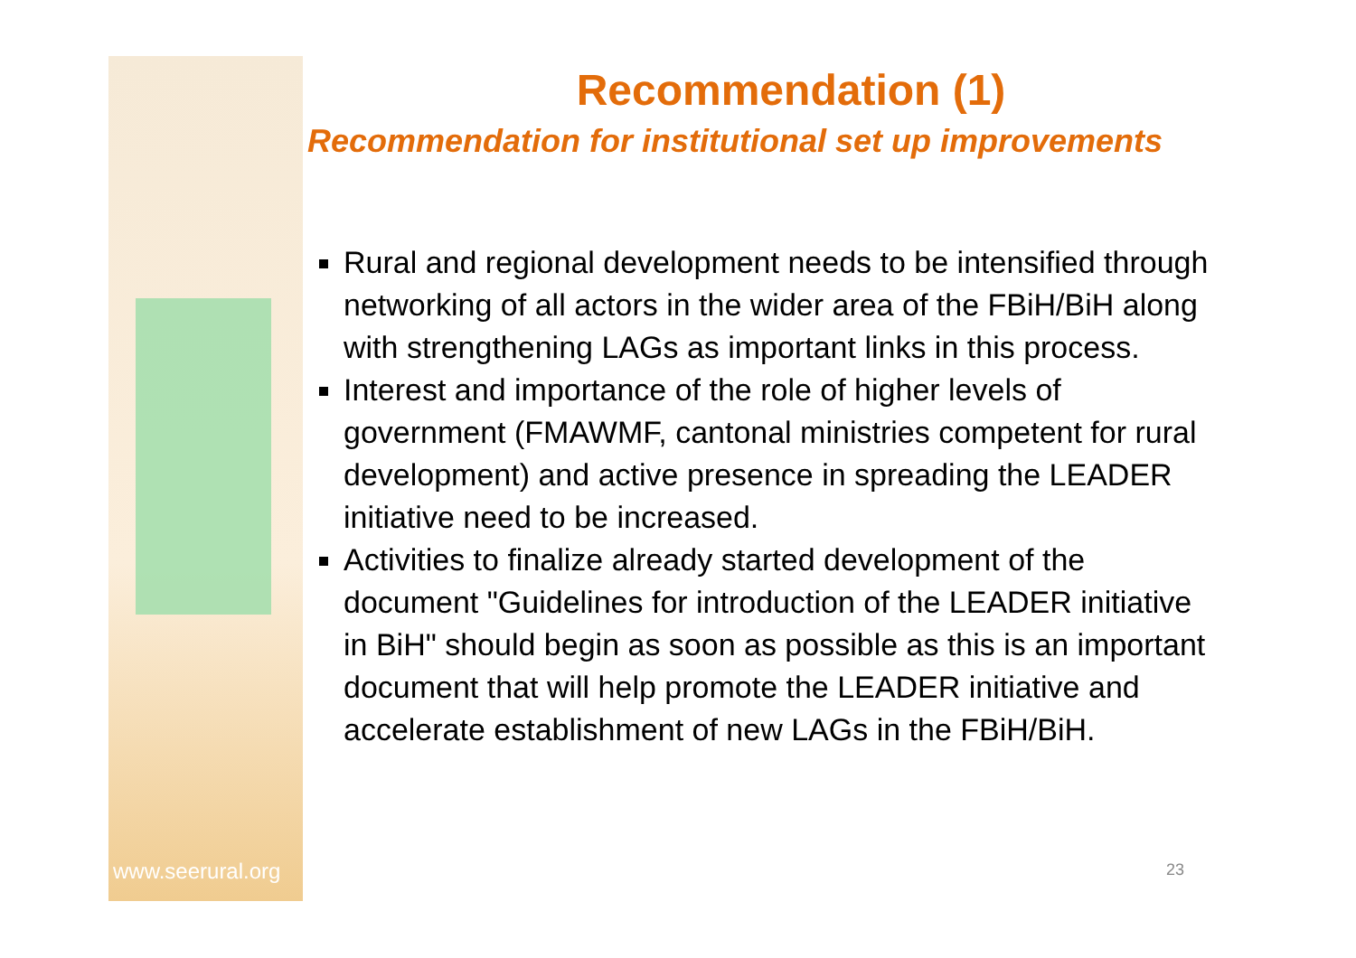www.seerural.org
Recommendation (1)
Recommendation for institutional set up improvements
Rural and regional development needs to be intensified through networking of all actors in the wider area of the FBiH/BiH along with strengthening LAGs as important links in this process.
Interest and importance of the role of higher levels of government (FMAWMF, cantonal ministries competent for rural development) and active presence in spreading the LEADER initiative need to be increased.
Activities to finalize already started development of the document "Guidelines for introduction of the LEADER initiative in BiH" should begin as soon as possible as this is an important document that will help promote the LEADER initiative and accelerate establishment of new LAGs in the FBiH/BiH.
23